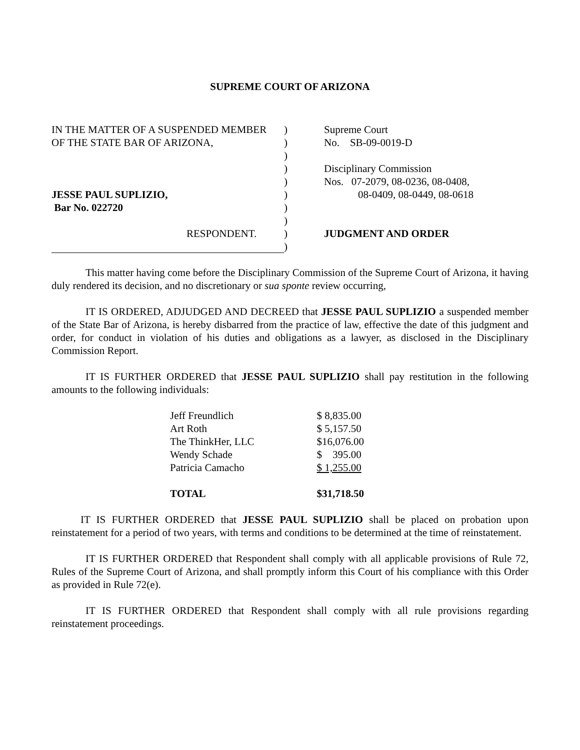SUPREME COURT OF ARIZONA
IN THE MATTER OF A SUSPENDED MEMBER
OF THE STATE BAR OF ARIZONA,
JESSE PAUL SUPLIZIO,
Bar No. 022720
RESPONDENT.
)
)
)
)
)
)
)
)
)
)
Supreme Court
No. SB-09-0019-D
Disciplinary Commission
Nos. 07-2079, 08-0236, 08-0408,
08-0409, 08-0449, 08-0618
JUDGMENT AND ORDER
This matter having come before the Disciplinary Commission of the Supreme Court of Arizona, it having duly rendered its decision, and no discretionary or sua sponte review occurring,
IT IS ORDERED, ADJUDGED AND DECREED that JESSE PAUL SUPLIZIO a suspended member of the State Bar of Arizona, is hereby disbarred from the practice of law, effective the date of this judgment and order, for conduct in violation of his duties and obligations as a lawyer, as disclosed in the Disciplinary Commission Report.
IT IS FURTHER ORDERED that JESSE PAUL SUPLIZIO shall pay restitution in the following amounts to the following individuals:
| Jeff Freundlich | $ 8,835.00 |
| Art Roth | $ 5,157.50 |
| The ThinkHer, LLC | $16,076.00 |
| Wendy Schade | $ 395.00 |
| Patricia Camacho | $ 1,255.00 |
| TOTAL | $31,718.50 |
IT IS FURTHER ORDERED that JESSE PAUL SUPLIZIO shall be placed on probation upon reinstatement for a period of two years, with terms and conditions to be determined at the time of reinstatement.
IT IS FURTHER ORDERED that Respondent shall comply with all applicable provisions of Rule 72, Rules of the Supreme Court of Arizona, and shall promptly inform this Court of his compliance with this Order as provided in Rule 72(e).
IT IS FURTHER ORDERED that Respondent shall comply with all rule provisions regarding reinstatement proceedings.